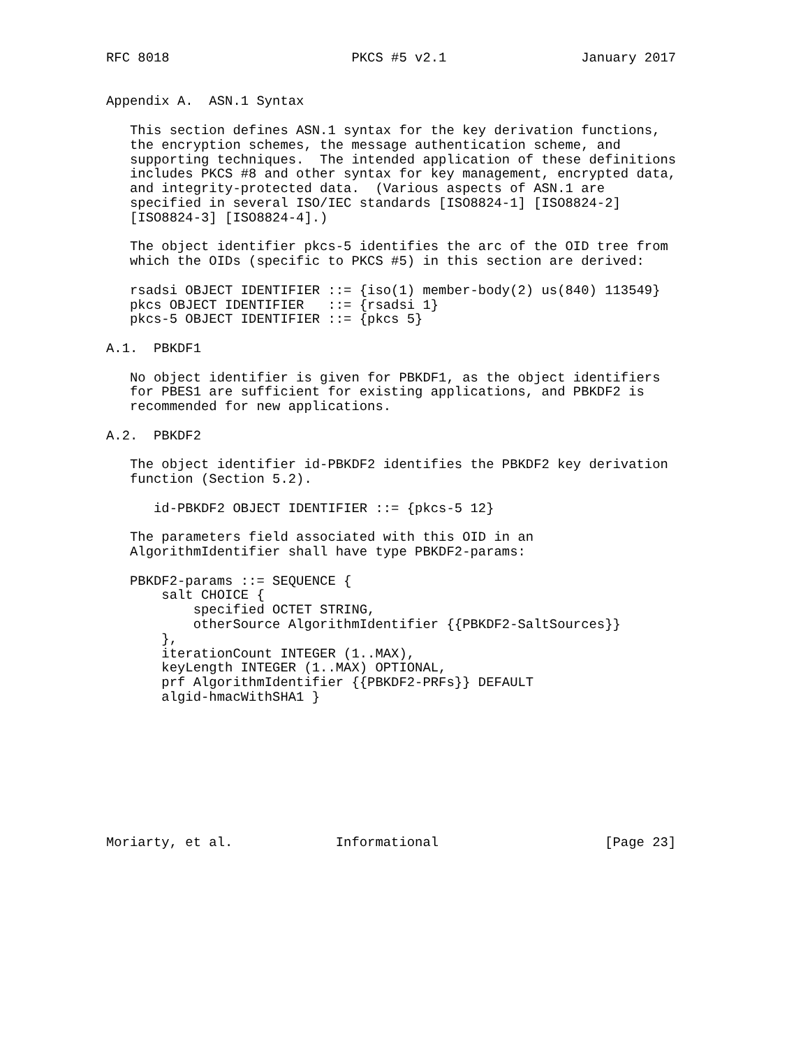RFC 8018                       PKCS #5 v2.1                 January 2017


Appendix A.  ASN.1 Syntax

   This section defines ASN.1 syntax for the key derivation functions,
   the encryption schemes, the message authentication scheme, and
   supporting techniques.  The intended application of these definitions
   includes PKCS #8 and other syntax for key management, encrypted data,
   and integrity-protected data.  (Various aspects of ASN.1 are
   specified in several ISO/IEC standards [ISO8824-1] [ISO8824-2]
   [ISO8824-3] [ISO8824-4].)

   The object identifier pkcs-5 identifies the arc of the OID tree from
   which the OIDs (specific to PKCS #5) in this section are derived:

   rsadsi OBJECT IDENTIFIER ::= {iso(1) member-body(2) us(840) 113549}
   pkcs OBJECT IDENTIFIER   ::= {rsadsi 1}
   pkcs-5 OBJECT IDENTIFIER ::= {pkcs 5}

A.1.  PBKDF1

   No object identifier is given for PBKDF1, as the object identifiers
   for PBES1 are sufficient for existing applications, and PBKDF2 is
   recommended for new applications.

A.2.  PBKDF2

   The object identifier id-PBKDF2 identifies the PBKDF2 key derivation
   function (Section 5.2).

      id-PBKDF2 OBJECT IDENTIFIER ::= {pkcs-5 12}

   The parameters field associated with this OID in an
   AlgorithmIdentifier shall have type PBKDF2-params:

   PBKDF2-params ::= SEQUENCE {
       salt CHOICE {
           specified OCTET STRING,
           otherSource AlgorithmIdentifier {{PBKDF2-SaltSources}}
       },
       iterationCount INTEGER (1..MAX),
       keyLength INTEGER (1..MAX) OPTIONAL,
       prf AlgorithmIdentifier {{PBKDF2-PRFs}} DEFAULT
       algid-hmacWithSHA1 }









Moriarty, et al.             Informational                     [Page 23]